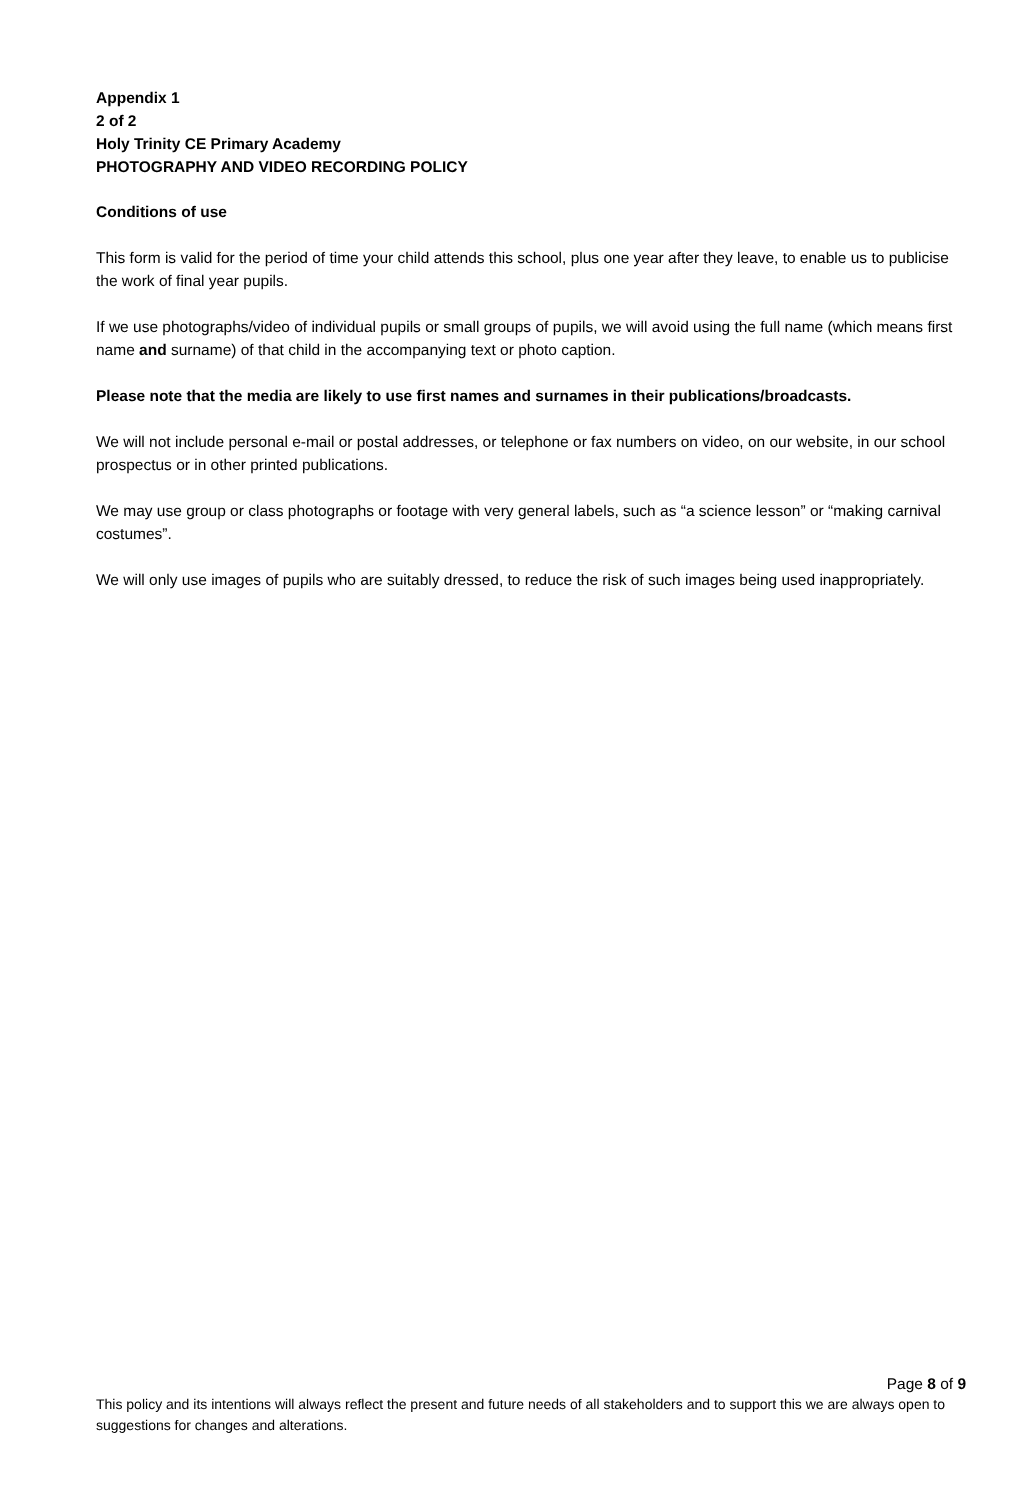Appendix 1
2 of 2
Holy Trinity CE Primary Academy
PHOTOGRAPHY AND VIDEO RECORDING POLICY
Conditions of use
This form is valid for the period of time your child attends this school, plus one year after they leave, to enable us to publicise the work of final year pupils.
If we use photographs/video of individual pupils or small groups of pupils, we will avoid using the full name (which means first name and surname) of that child in the accompanying text or photo caption.
Please note that the media are likely to use first names and surnames in their publications/broadcasts.
We will not include personal e-mail or postal addresses, or telephone or fax numbers on video, on our website, in our school prospectus or in other printed publications.
We may use group or class photographs or footage with very general labels, such as “a science lesson” or “making carnival costumes”.
We will only use images of pupils who are suitably dressed, to reduce the risk of such images being used inappropriately.
Page 8 of 9
This policy and its intentions will always reflect the present and future needs of all stakeholders and to support this we are always open to suggestions for changes and alterations.